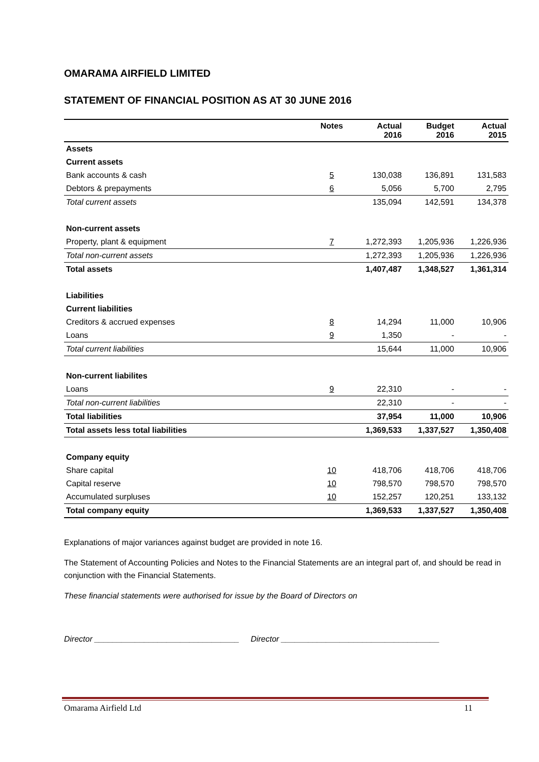OMARAMA AIRFIELD LIMITED
STATEMENT OF FINANCIAL POSITION AS AT 30 JUNE 2016
| | Notes | Actual 2016 | Budget 2016 | Actual 2015 |
| --- | --- | --- | --- | --- |
| Assets | | | | |
| Current assets | | | | |
| Bank accounts & cash | 5 | 130,038 | 136,891 | 131,583 |
| Debtors & prepayments | 6 | 5,056 | 5,700 | 2,795 |
| Total current assets | | 135,094 | 142,591 | 134,378 |
| Non-current assets | | | | |
| Property, plant & equipment | 7 | 1,272,393 | 1,205,936 | 1,226,936 |
| Total non-current assets | | 1,272,393 | 1,205,936 | 1,226,936 |
| Total assets | | 1,407,487 | 1,348,527 | 1,361,314 |
| Liabilities | | | | |
| Current liabilities | | | | |
| Creditors & accrued expenses | 8 | 14,294 | 11,000 | 10,906 |
| Loans | 9 | 1,350 | - | - |
| Total current liabilities | | 15,644 | 11,000 | 10,906 |
| Non-current liabilites | | | | |
| Loans | 9 | 22,310 | - | - |
| Total non-current liabilities | | 22,310 | - | - |
| Total liabilities | | 37,954 | 11,000 | 10,906 |
| Total assets less total liabilities | | 1,369,533 | 1,337,527 | 1,350,408 |
| Company equity | | | | |
| Share capital | 10 | 418,706 | 418,706 | 418,706 |
| Capital reserve | 10 | 798,570 | 798,570 | 798,570 |
| Accumulated surpluses | 10 | 152,257 | 120,251 | 133,132 |
| Total company equity | | 1,369,533 | 1,337,527 | 1,350,408 |
Explanations of major variances against budget are provided in note 16.
The Statement of Accounting Policies and Notes to the Financial Statements are an integral part of, and should be read in conjunction with the Financial Statements.
These financial statements were authorised for issue by the Board of Directors on
Director ________________________________ Director ___________________________________
Omarama Airfield Ltd 11